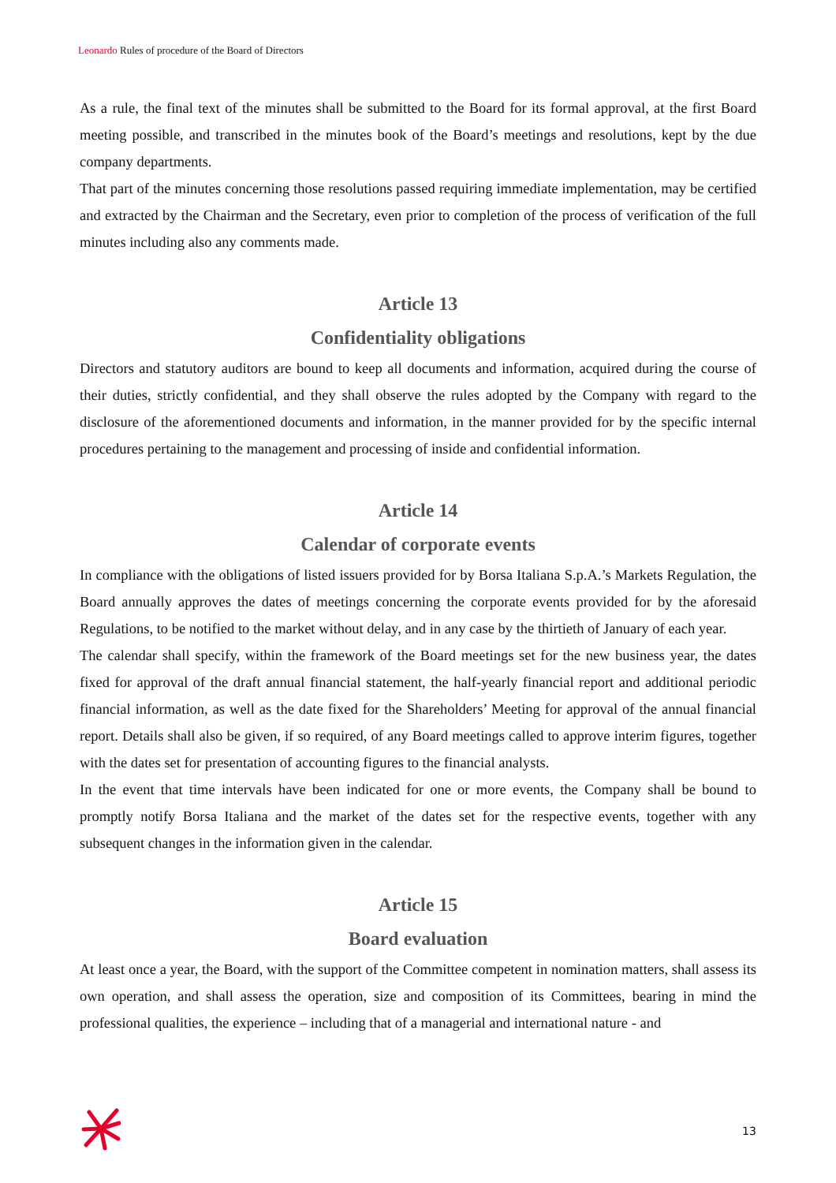Leonardo Rules of procedure of the Board of Directors
As a rule, the final text of the minutes shall be submitted to the Board for its formal approval, at the first Board meeting possible, and transcribed in the minutes book of the Board’s meetings and resolutions, kept by the due company departments.
That part of the minutes concerning those resolutions passed requiring immediate implementation, may be certified and extracted by the Chairman and the Secretary, even prior to completion of the process of verification of the full minutes including also any comments made.
Article 13
Confidentiality obligations
Directors and statutory auditors are bound to keep all documents and information, acquired during the course of their duties, strictly confidential, and they shall observe the rules adopted by the Company with regard to the disclosure of the aforementioned documents and information, in the manner provided for by the specific internal procedures pertaining to the management and processing of inside and confidential information.
Article 14
Calendar of corporate events
In compliance with the obligations of listed issuers provided for by Borsa Italiana S.p.A.’s Markets Regulation, the Board annually approves the dates of meetings concerning the corporate events provided for by the aforesaid Regulations, to be notified to the market without delay, and in any case by the thirtieth of January of each year.
The calendar shall specify, within the framework of the Board meetings set for the new business year, the dates fixed for approval of the draft annual financial statement, the half-yearly financial report and additional periodic financial information, as well as the date fixed for the Shareholders’ Meeting for approval of the annual financial report. Details shall also be given, if so required, of any Board meetings called to approve interim figures, together with the dates set for presentation of accounting figures to the financial analysts.
In the event that time intervals have been indicated for one or more events, the Company shall be bound to promptly notify Borsa Italiana and the market of the dates set for the respective events, together with any subsequent changes in the information given in the calendar.
Article 15
Board evaluation
At least once a year, the Board, with the support of the Committee competent in nomination matters, shall assess its own operation, and shall assess the operation, size and composition of its Committees, bearing in mind the professional qualities, the experience – including that of a managerial and international nature - and
13